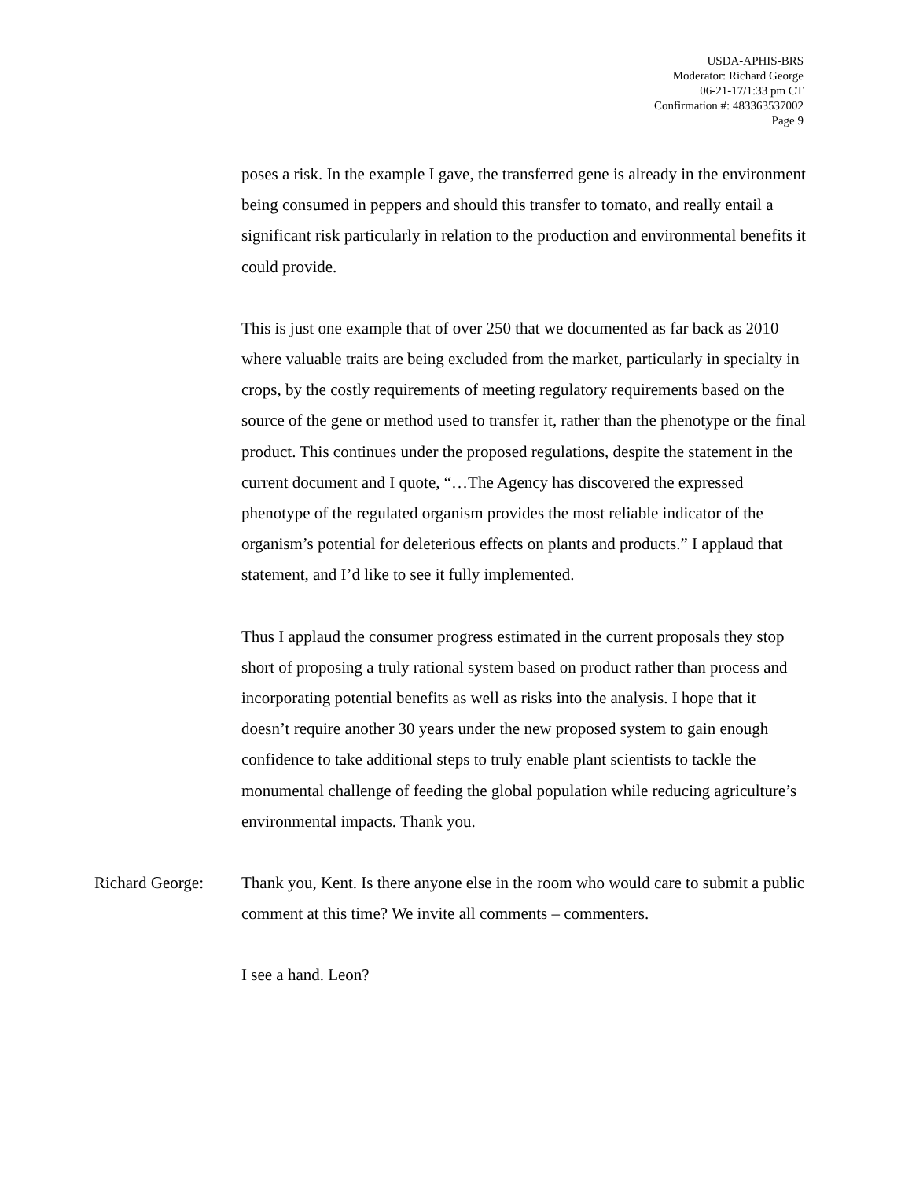USDA-APHIS-BRS
Moderator: Richard George
06-21-17/1:33 pm CT
Confirmation #: 483363537002
Page 9
poses a risk. In the example I gave, the transferred gene is already in the environment being consumed in peppers and should this transfer to tomato, and really entail a significant risk particularly in relation to the production and environmental benefits it could provide.
This is just one example that of over 250 that we documented as far back as 2010 where valuable traits are being excluded from the market, particularly in specialty in crops, by the costly requirements of meeting regulatory requirements based on the source of the gene or method used to transfer it, rather than the phenotype or the final product. This continues under the proposed regulations, despite the statement in the current document and I quote, “…The Agency has discovered the expressed phenotype of the regulated organism provides the most reliable indicator of the organism’s potential for deleterious effects on plants and products.” I applaud that statement, and I’d like to see it fully implemented.
Thus I applaud the consumer progress estimated in the current proposals they stop short of proposing a truly rational system based on product rather than process and incorporating potential benefits as well as risks into the analysis. I hope that it doesn’t require another 30 years under the new proposed system to gain enough confidence to take additional steps to truly enable plant scientists to tackle the monumental challenge of feeding the global population while reducing agriculture’s environmental impacts. Thank you.
Richard George:
Thank you, Kent. Is there anyone else in the room who would care to submit a public comment at this time? We invite all comments – commenters.
I see a hand. Leon?